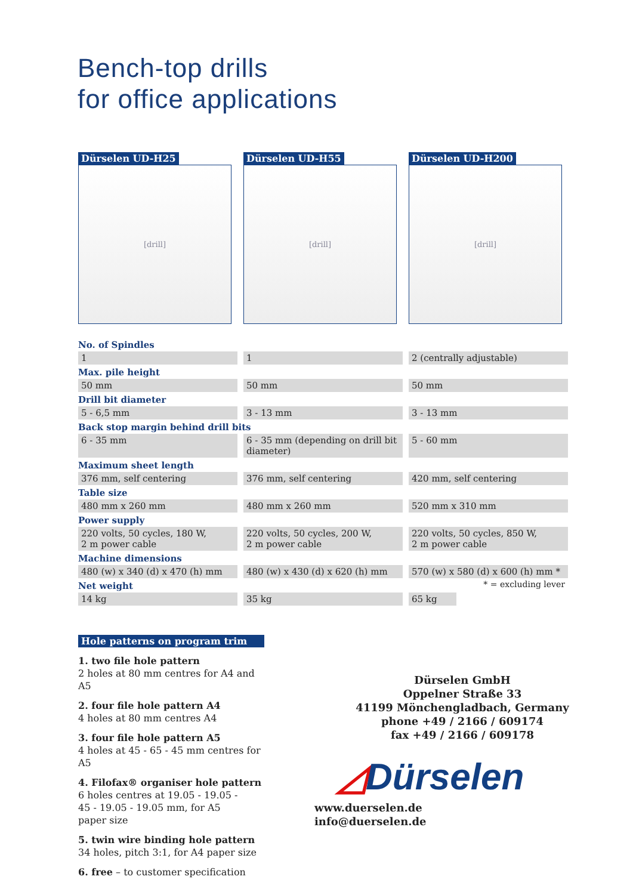Bench-top drills
for office applications
Dürselen UD-H25
[drill]
Dürselen UD-H55
[drill]
Dürselen UD-H200
[drill]
| No. of Spindles | | | | |
| --- | --- | --- | --- | --- |
| 1 | | 1 | | 2 (centrally adjustable) |
| Max. pile height | | | | |
| 50 mm | | 50 mm | | 50 mm |
| Drill bit diameter | | | | |
| 5 - 6,5 mm | | 3 - 13 mm | | 3 - 13 mm |
| Back stop margin behind drill bits | | | | |
| 6 - 35 mm | | 6 - 35 mm (depending on drill bit diameter) | | 5 - 60 mm |
| Maximum sheet length | | | | |
| 376 mm, self centering | | 376 mm, self centering | | 420 mm, self centering |
| Table size | | | | |
| 480 mm x 260 mm | | 480 mm x 260 mm | | 520 mm x 310 mm |
| Power supply | | | | |
| 220 volts, 50 cycles, 180 W, 2 m power cable | | 220 volts, 50 cycles, 200 W, 2 m power cable | | 220 volts, 50 cycles, 850 W, 2 m power cable |
| Machine dimensions | | | | |
| 480 (w) x 340 (d) x 470 (h) mm | | 480 (w) x 430 (d) x 620 (h) mm | | 570 (w) x 580 (d) x 600 (h) mm * |
| Net weight | | | | * = excluding lever |
| 14 kg | | 35 kg | | 65 kg |
Hole patterns on program trim
1. two file hole pattern
2 holes at 80 mm centres for A4 and A5
2. four file hole pattern A4
4 holes at 80 mm centres A4
3. four file hole pattern A5
4 holes at 45 - 65 - 45 mm centres for A5
4. Filofax® organiser hole pattern
6 holes centres at 19.05 - 19.05 -
45 - 19.05 - 19.05 mm, for A5
paper size
5. twin wire binding hole pattern
34 holes, pitch 3:1, for A4 paper size
6. free – to customer specification
Dürselen GmbH
Oppelner Straße 33
41199 Mönchengladbach, Germany
phone +49 / 2166 / 609174
fax +49 / 2166 / 609178
◿Dürselen
www.duerselen.de
info@duerselen.de